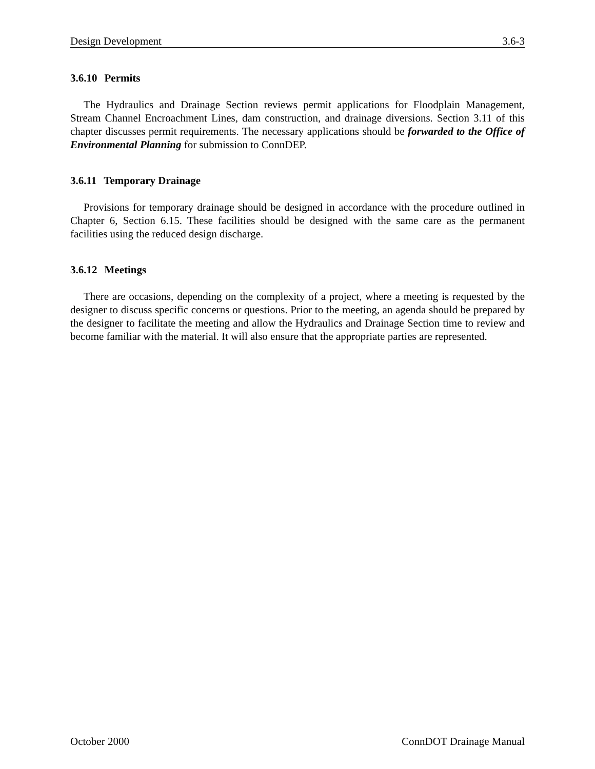Design Development 3.6-3
3.6.10 Permits
The Hydraulics and Drainage Section reviews permit applications for Floodplain Management, Stream Channel Encroachment Lines, dam construction, and drainage diversions. Section 3.11 of this chapter discusses permit requirements. The necessary applications should be forwarded to the Office of Environmental Planning for submission to ConnDEP.
3.6.11 Temporary Drainage
Provisions for temporary drainage should be designed in accordance with the procedure outlined in Chapter 6, Section 6.15. These facilities should be designed with the same care as the permanent facilities using the reduced design discharge.
3.6.12 Meetings
There are occasions, depending on the complexity of a project, where a meeting is requested by the designer to discuss specific concerns or questions. Prior to the meeting, an agenda should be prepared by the designer to facilitate the meeting and allow the Hydraulics and Drainage Section time to review and become familiar with the material. It will also ensure that the appropriate parties are represented.
October 2000 ConnDOT Drainage Manual